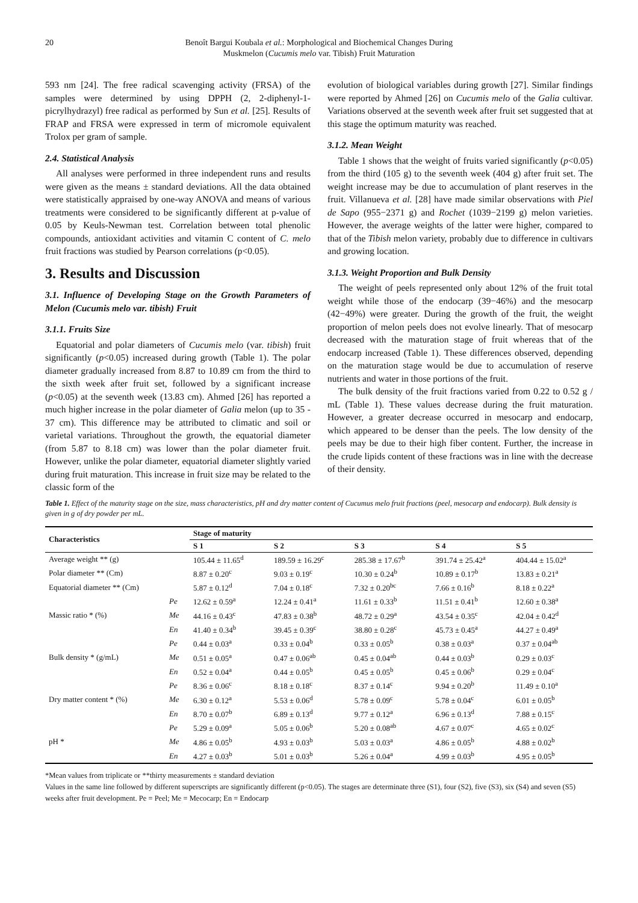20 Benoît Bargui Koubala et al.: Morphological and Biochemical Changes During
Muskmelon (Cucumis melo var. Tibish) Fruit Maturation
593 nm [24]. The free radical scavenging activity (FRSA) of the samples were determined by using DPPH (2, 2-diphenyl-1-picrylhydrazyl) free radical as performed by Sun et al. [25]. Results of FRAP and FRSA were expressed in term of micromole equivalent Trolox per gram of sample.
2.4. Statistical Analysis
All analyses were performed in three independent runs and results were given as the means ± standard deviations. All the data obtained were statistically appraised by one-way ANOVA and means of various treatments were considered to be significantly different at p-value of 0.05 by Keuls-Newman test. Correlation between total phenolic compounds, antioxidant activities and vitamin C content of C. melo fruit fractions was studied by Pearson correlations (p<0.05).
3. Results and Discussion
3.1. Influence of Developing Stage on the Growth Parameters of Melon (Cucumis melo var. tibish) Fruit
3.1.1. Fruits Size
Equatorial and polar diameters of Cucumis melo (var. tibish) fruit significantly (p<0.05) increased during growth (Table 1). The polar diameter gradually increased from 8.87 to 10.89 cm from the third to the sixth week after fruit set, followed by a significant increase (p<0.05) at the seventh week (13.83 cm). Ahmed [26] has reported a much higher increase in the polar diameter of Galia melon (up to 35 - 37 cm). This difference may be attributed to climatic and soil or varietal variations. Throughout the growth, the equatorial diameter (from 5.87 to 8.18 cm) was lower than the polar diameter fruit. However, unlike the polar diameter, equatorial diameter slightly varied during fruit maturation. This increase in fruit size may be related to the classic form of the
evolution of biological variables during growth [27]. Similar findings were reported by Ahmed [26] on Cucumis melo of the Galia cultivar. Variations observed at the seventh week after fruit set suggested that at this stage the optimum maturity was reached.
3.1.2. Mean Weight
Table 1 shows that the weight of fruits varied significantly (p<0.05) from the third (105 g) to the seventh week (404 g) after fruit set. The weight increase may be due to accumulation of plant reserves in the fruit. Villanueva et al. [28] have made similar observations with Piel de Sapo (955−2371 g) and Rochet (1039−2199 g) melon varieties. However, the average weights of the latter were higher, compared to that of the Tibish melon variety, probably due to difference in cultivars and growing location.
3.1.3. Weight Proportion and Bulk Density
The weight of peels represented only about 12% of the fruit total weight while those of the endocarp (39−46%) and the mesocarp (42−49%) were greater. During the growth of the fruit, the weight proportion of melon peels does not evolve linearly. That of mesocarp decreased with the maturation stage of fruit whereas that of the endocarp increased (Table 1). These differences observed, depending on the maturation stage would be due to accumulation of reserve nutrients and water in those portions of the fruit.
The bulk density of the fruit fractions varied from 0.22 to 0.52 g / mL (Table 1). These values decrease during the fruit maturation. However, a greater decrease occurred in mesocarp and endocarp, which appeared to be denser than the peels. The low density of the peels may be due to their high fiber content. Further, the increase in the crude lipids content of these fractions was in line with the decrease of their density.
Table 1. Effect of the maturity stage on the size, mass characteristics, pH and dry matter content of Cucumus melo fruit fractions (peel, mesocarp and endocarp). Bulk density is given in g of dry powder per mL.
| Characteristics | | Stage of maturity | | | | |
| --- | --- | --- | --- | --- | --- | --- |
| | | S 1 | S 2 | S 3 | S 4 | S 5 |
| Average weight ** (g) | | 105.44 ± 11.65<sup>d</sup> | 189.59 ± 16.29<sup>c</sup> | 285.38 ± 17.67<sup>b</sup> | 391.74 ± 25.42<sup>a</sup> | 404.44 ± 15.02<sup>a</sup> |
| Polar diameter ** (Cm) | | 8.87 ± 0.20<sup>c</sup> | 9.03 ± 0.19<sup>c</sup> | 10.30 ± 0.24<sup>b</sup> | 10.89 ± 0.17<sup>b</sup> | 13.83 ± 0.21<sup>a</sup> |
| Equatorial diameter ** (Cm) | | 5.87 ± 0.12<sup>d</sup> | 7.04 ± 0.18<sup>c</sup> | 7.32 ± 0.20<sup>bc</sup> | 7.66 ± 0.16<sup>b</sup> | 8.18 ± 0.22<sup>a</sup> |
| Massic ratio * (%) | Pe | 12.62 ± 0.59<sup>a</sup> | 12.24 ± 0.41<sup>a</sup> | 11.61 ± 0.33<sup>b</sup> | 11.51 ± 0.41<sup>b</sup> | 12.60 ± 0.38<sup>a</sup> |
| | Me | 44.16 ± 0.43<sup>c</sup> | 47.83 ± 0.38<sup>b</sup> | 48.72 ± 0.29<sup>a</sup> | 43.54 ± 0.35<sup>c</sup> | 42.04 ± 0.42<sup>d</sup> |
| | En | 41.40 ± 0.34<sup>b</sup> | 39.45 ± 0.39<sup>c</sup> | 38.80 ± 0.28<sup>c</sup> | 45.73 ± 0.45<sup>a</sup> | 44.27 ± 0.49<sup>a</sup> |
| Bulk density * (g/mL) | Pe | 0.44 ± 0.03<sup>a</sup> | 0.33 ± 0.04<sup>b</sup> | 0.33 ± 0.05<sup>b</sup> | 0.38 ± 0.03<sup>a</sup> | 0.37 ± 0.04<sup>ab</sup> |
| | Me | 0.51 ± 0.05<sup>a</sup> | 0.47 ± 0.06<sup>ab</sup> | 0.45 ± 0.04<sup>ab</sup> | 0.44 ± 0.03<sup>b</sup> | 0.29 ± 0.03<sup>c</sup> |
| | En | 0.52 ± 0.04<sup>a</sup> | 0.44 ± 0.05<sup>b</sup> | 0.45 ± 0.05<sup>b</sup> | 0.45 ± 0.06<sup>b</sup> | 0.29 ± 0.04<sup>c</sup> |
| Dry matter content * (%) | Pe | 8.36 ± 0.06<sup>c</sup> | 8.18 ± 0.18<sup>c</sup> | 8.37 ± 0.14<sup>c</sup> | 9.94 ± 0.20<sup>b</sup> | 11.49 ± 0.10<sup>a</sup> |
| | Me | 6.30 ± 0.12<sup>a</sup> | 5.53 ± 0.06<sup>d</sup> | 5.78 ± 0.09<sup>c</sup> | 5.78 ± 0.04<sup>c</sup> | 6.01 ± 0.05<sup>b</sup> |
| | En | 8.70 ± 0.07<sup>b</sup> | 6.89 ± 0.13<sup>d</sup> | 9.77 ± 0.12<sup>a</sup> | 6.96 ± 0.13<sup>d</sup> | 7.88 ± 0.15<sup>c</sup> |
| pH * | Pe | 5.29 ± 0.09<sup>a</sup> | 5.05 ± 0.06<sup>b</sup> | 5.20 ± 0.08<sup>ab</sup> | 4.67 ± 0.07<sup>c</sup> | 4.65 ± 0.02<sup>c</sup> |
| | Me | 4.86 ± 0.05<sup>b</sup> | 4.93 ± 0.03<sup>b</sup> | 5.03 ± 0.03<sup>a</sup> | 4.86 ± 0.05<sup>b</sup> | 4.88 ± 0.02<sup>b</sup> |
| | En | 4.27 ± 0.03<sup>b</sup> | 5.01 ± 0.03<sup>b</sup> | 5.26 ± 0.04<sup>a</sup> | 4.99 ± 0.03<sup>b</sup> | 4.95 ± 0.05<sup>b</sup> |
*Mean values from triplicate or **thirty measurements ± standard deviation
Values in the same line followed by different superscripts are significantly different (p<0.05). The stages are determinate three (S1), four (S2), five (S3), six (S4) and seven (S5) weeks after fruit development. Pe = Peel; Me = Mecocarp; En = Endocarp